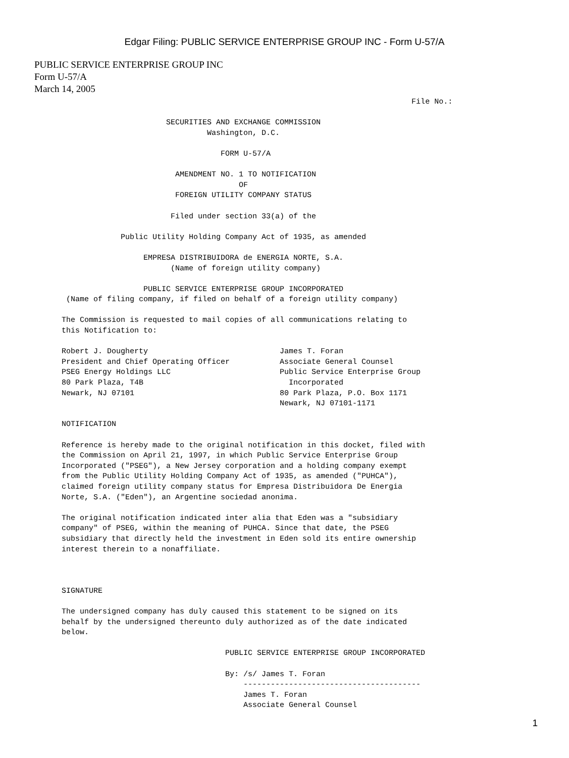Edgar Filing: PUBLIC SERVICE ENTERPRISE GROUP INC - Form U-57/A
PUBLIC SERVICE ENTERPRISE GROUP INC
Form U-57/A
March 14, 2005
                                                                                   File No.:

                             SECURITIES AND EXCHANGE COMMISSION
                                      Washington, D.C.

                                         FORM U-57/A

                               AMENDMENT NO. 1 TO NOTIFICATION
                                             OF
                               FOREIGN UTILITY COMPANY STATUS

                              Filed under section 33(a) of the

                   Public Utility Holding Company Act of 1935, as amended

                        EMPRESA DISTRIBUIDORA de ENERGIA NORTE, S.A.
                              (Name of foreign utility company)

                        PUBLIC SERVICE ENTERPRISE GROUP INCORPORATED
       (Name of filing company, if filed on behalf of a foreign utility company)

      The Commission is requested to mail copies of all communications relating to
      this Notification to:

      Robert J. Dougherty                             James T. Foran
      President and Chief Operating Officer           Associate General Counsel
      PSEG Energy Holdings LLC                        Public Service Enterprise Group
      80 Park Plaza, T4B                                Incorporated
      Newark, NJ 07101                                80 Park Plaza, P.O. Box 1171
                                                      Newark, NJ 07101-1171

      NOTIFICATION

      Reference is hereby made to the original notification in this docket, filed with
      the Commission on April 21, 1997, in which Public Service Enterprise Group
      Incorporated ("PSEG"), a New Jersey corporation and a holding company exempt
      from the Public Utility Holding Company Act of 1935, as amended ("PUHCA"),
      claimed foreign utility company status for Empresa Distribuidora De Energia
      Norte, S.A. ("Eden"), an Argentine sociedad anonima.

      The original notification indicated inter alia that Eden was a "subsidiary
      company" of PSEG, within the meaning of PUHCA. Since that date, the PSEG
      subsidiary that directly held the investment in Eden sold its entire ownership
      interest therein to a nonaffiliate.



      SIGNATURE

      The undersigned company has duly caused this statement to be signed on its
      behalf by the undersigned thereunto duly authorized as of the date indicated
      below.

                                          PUBLIC SERVICE ENTERPRISE GROUP INCORPORATED

                                          By: /s/ James T. Foran
                                              ---------------------------------------
                                              James T. Foran
                                              Associate General Counsel
1